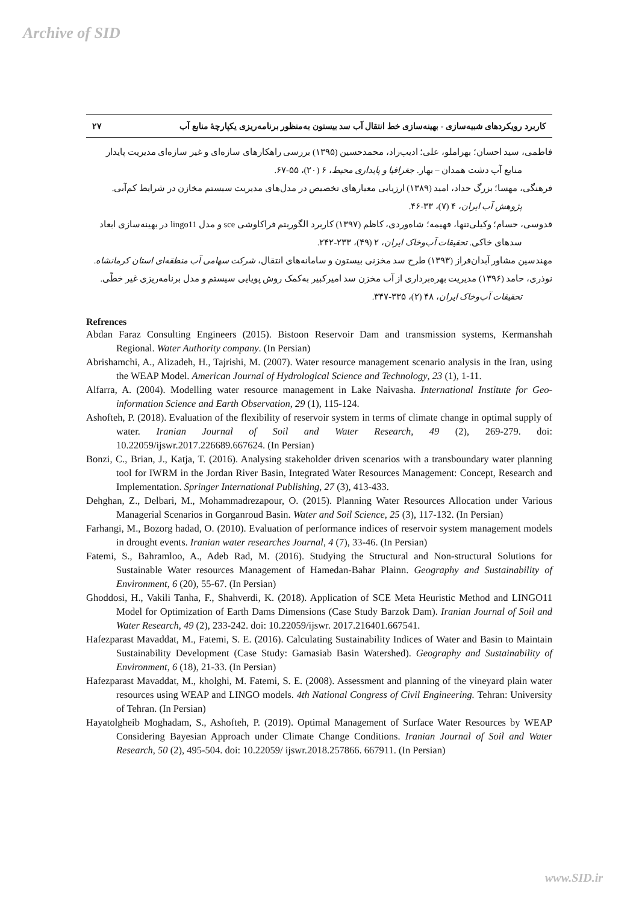Archive of SID
۲۷ کاربرد رویکردهای شبیه‌سازی - بهینه‌سازی خط انتقال آب سد بیستون به‌منظور برنامه‌ریزی یکپارچهٔ منابع آب
فاطمی، سید احسان؛ بهراملو، علی؛ ادیب‌راد، محمدحسین (۱۳۹۵) بررسی راهکارهای سازه‌ای و غیر سازه‌ای مدیریت پایدار منابع آب دشت همدان – بهار. جغرافیا و پایداری محیط، ۶ (۲۰)، ۵۵-۶۷.
فرهنگی، مهسا؛ بزرگ حداد، امید (۱۳۸۹) ارزیابی معیارهای تخصیص در مدل‌های مدیریت سیستم مخازن در شرایط کم‌آبی. پژوهش آب ایران، ۴ (۷)، ۳۳-۴۶.
قدوسی، حسام؛ وکیلی‌تنها، فهیمه؛ شاه‌وردی، کاظم (۱۳۹۷) کاربرد الگوریتم فراکاوشی sce و مدل lingo11 در بهینه‌سازی ابعاد سدهای خاکی. تحقیقات آب‌وخاک ایران، ۲ (۴۹)، ۲۳۳-۲۴۲.
مهندسین مشاور آبدان‌فراز (۱۳۹۳) طرح سد مخزنی بیستون و سامانه‌های انتقال، شرکت سهامی آب منطقه‌ای استان کرمانشاه.
نوذری، حامد (۱۳۹۶) مدیریت بهره‌برداری از آب مخزن سد امیرکبیر به‌کمک روش پویایی سیستم و مدل برنامه‌ریزی غیر خطّی. تحقیقات آب‌وخاک ایران، ۴۸ (۲)، ۳۳۵-۳۴۷.
Refrences
Abdan Faraz Consulting Engineers (2015). Bistoon Reservoir Dam and transmission systems, Kermanshah Regional. Water Authority company. (In Persian)
Abrishamchi, A., Alizadeh, H., Tajrishi, M. (2007). Water resource management scenario analysis in the Iran, using the WEAP Model. American Journal of Hydrological Science and Technology, 23 (1), 1-11.
Alfarra, A. (2004). Modelling water resource management in Lake Naivasha. International Institute for Geo-information Science and Earth Observation, 29 (1), 115-124.
Ashofteh, P. (2018). Evaluation of the flexibility of reservoir system in terms of climate change in optimal supply of water. Iranian Journal of Soil and Water Research, 49 (2), 269-279. doi: 10.22059/ijswr.2017.226689.667624. (In Persian)
Bonzi, C., Brian, J., Katja, T. (2016). Analysing stakeholder driven scenarios with a transboundary water planning tool for IWRM in the Jordan River Basin, Integrated Water Resources Management: Concept, Research and Implementation. Springer International Publishing, 27 (3), 413-433.
Dehghan, Z., Delbari, M., Mohammadrezapour, O. (2015). Planning Water Resources Allocation under Various Managerial Scenarios in Gorganroud Basin. Water and Soil Science, 25 (3), 117-132. (In Persian)
Farhangi, M., Bozorg hadad, O. (2010). Evaluation of performance indices of reservoir system management models in drought events. Iranian water researches Journal, 4 (7), 33-46. (In Persian)
Fatemi, S., Bahramloo, A., Adeb Rad, M. (2016). Studying the Structural and Non-structural Solutions for Sustainable Water resources Management of Hamedan-Bahar Plainn. Geography and Sustainability of Environment, 6 (20), 55-67. (In Persian)
Ghoddosi, H., Vakili Tanha, F., Shahverdi, K. (2018). Application of SCE Meta Heuristic Method and LINGO11 Model for Optimization of Earth Dams Dimensions (Case Study Barzok Dam). Iranian Journal of Soil and Water Research, 49 (2), 233-242. doi: 10.22059/ijswr. 2017.216401.667541.
Hafezparast Mavaddat, M., Fatemi, S. E. (2016). Calculating Sustainability Indices of Water and Basin to Maintain Sustainability Development (Case Study: Gamasiab Basin Watershed). Geography and Sustainability of Environment, 6 (18), 21-33. (In Persian)
Hafezparast Mavaddat, M., kholghi, M. Fatemi, S. E. (2008). Assessment and planning of the vineyard plain water resources using WEAP and LINGO models. 4th National Congress of Civil Engineering. Tehran: University of Tehran. (In Persian)
Hayatolgheib Moghadam, S., Ashofteh, P. (2019). Optimal Management of Surface Water Resources by WEAP Considering Bayesian Approach under Climate Change Conditions. Iranian Journal of Soil and Water Research, 50 (2), 495-504. doi: 10.22059/ ijswr.2018.257866. 667911. (In Persian)
www.SID.ir